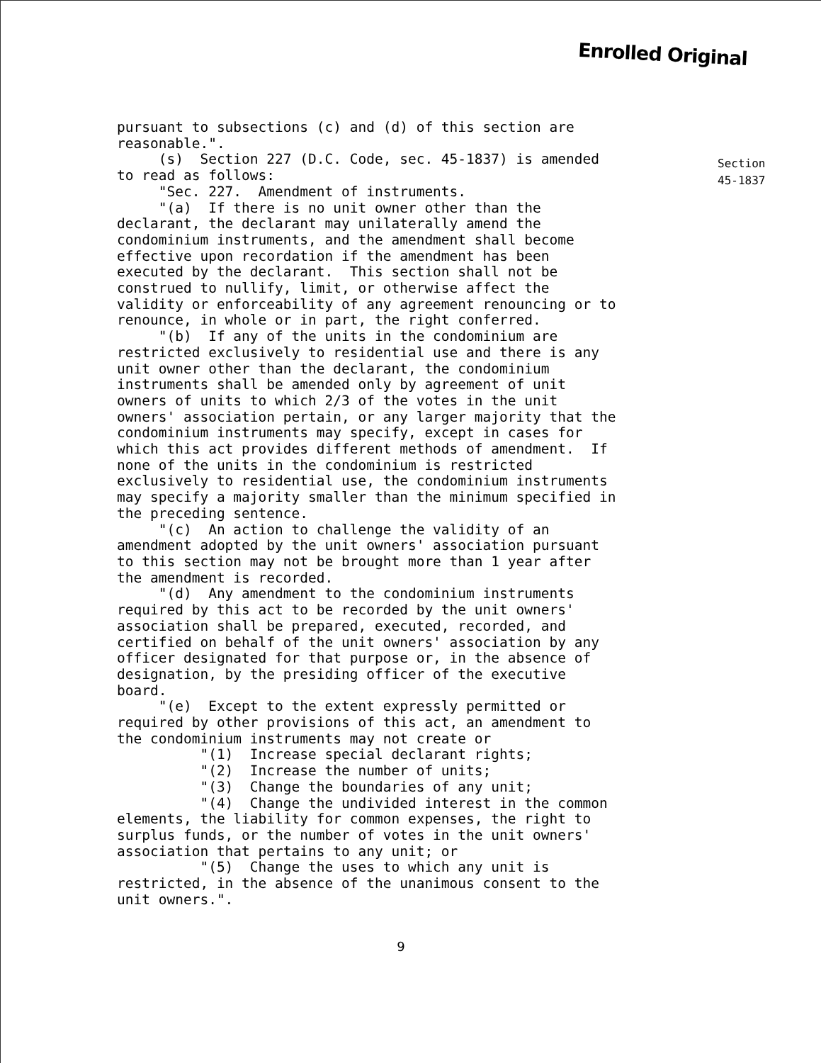Enrolled Original
Section
45-1837
pursuant to subsections (c) and (d) of this section are reasonable.". (s) Section 227 (D.C. Code, sec. 45-1837) is amended to read as follows: "Sec. 227. Amendment of instruments. "(a) If there is no unit owner other than the declarant, the declarant may unilaterally amend the condominium instruments, and the amendment shall become effective upon recordation if the amendment has been executed by the declarant. This section shall not be construed to nullify, limit, or otherwise affect the validity or enforceability of any agreement renouncing or to renounce, in whole or in part, the right conferred. "(b) If any of the units in the condominium are restricted exclusively to residential use and there is any unit owner other than the declarant, the condominium instruments shall be amended only by agreement of unit owners of units to which 2/3 of the votes in the unit owners' association pertain, or any larger majority that the condominium instruments may specify, except in cases for which this act provides different methods of amendment. If none of the units in the condominium is restricted exclusively to residential use, the condominium instruments may specify a majority smaller than the minimum specified in the preceding sentence. "(c) An action to challenge the validity of an amendment adopted by the unit owners' association pursuant to this section may not be brought more than 1 year after the amendment is recorded. "(d) Any amendment to the condominium instruments required by this act to be recorded by the unit owners' association shall be prepared, executed, recorded, and certified on behalf of the unit owners' association by any officer designated for that purpose or, in the absence of designation, by the presiding officer of the executive board. "(e) Except to the extent expressly permitted or required by other provisions of this act, an amendment to the condominium instruments may not create or "(1) Increase special declarant rights; "(2) Increase the number of units; "(3) Change the boundaries of any unit; "(4) Change the undivided interest in the common elements, the liability for common expenses, the right to surplus funds, or the number of votes in the unit owners' association that pertains to any unit; or "(5) Change the uses to which any unit is restricted, in the absence of the unanimous consent to the unit owners.".
9